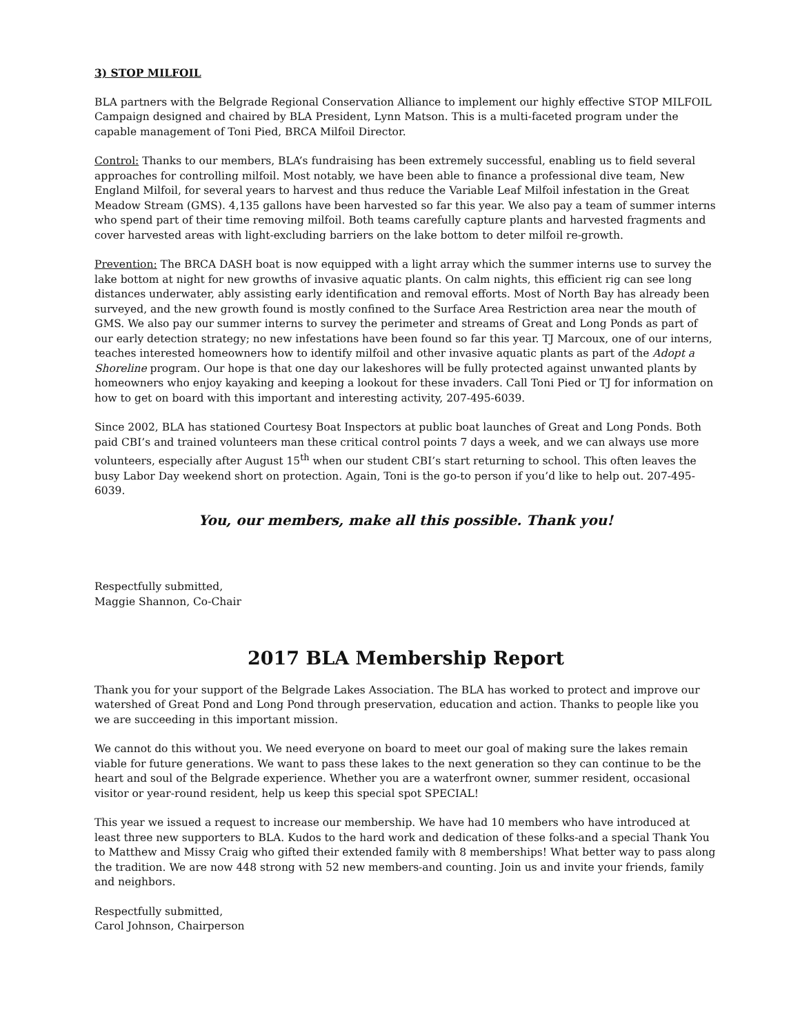3) STOP MILFOIL
BLA partners with the Belgrade Regional Conservation Alliance to implement our highly effective STOP MILFOIL Campaign designed and chaired by BLA President, Lynn Matson. This is a multi-faceted program under the capable management of Toni Pied, BRCA Milfoil Director.
Control: Thanks to our members, BLA’s fundraising has been extremely successful, enabling us to field several approaches for controlling milfoil. Most notably, we have been able to finance a professional dive team, New England Milfoil, for several years to harvest and thus reduce the Variable Leaf Milfoil infestation in the Great Meadow Stream (GMS). 4,135 gallons have been harvested so far this year. We also pay a team of summer interns who spend part of their time removing milfoil. Both teams carefully capture plants and harvested fragments and cover harvested areas with light-excluding barriers on the lake bottom to deter milfoil re-growth.
Prevention: The BRCA DASH boat is now equipped with a light array which the summer interns use to survey the lake bottom at night for new growths of invasive aquatic plants. On calm nights, this efficient rig can see long distances underwater, ably assisting early identification and removal efforts. Most of North Bay has already been surveyed, and the new growth found is mostly confined to the Surface Area Restriction area near the mouth of GMS. We also pay our summer interns to survey the perimeter and streams of Great and Long Ponds as part of our early detection strategy; no new infestations have been found so far this year. TJ Marcoux, one of our interns, teaches interested homeowners how to identify milfoil and other invasive aquatic plants as part of the Adopt a Shoreline program. Our hope is that one day our lakeshores will be fully protected against unwanted plants by homeowners who enjoy kayaking and keeping a lookout for these invaders. Call Toni Pied or TJ for information on how to get on board with this important and interesting activity, 207-495-6039.
Since 2002, BLA has stationed Courtesy Boat Inspectors at public boat launches of Great and Long Ponds. Both paid CBI’s and trained volunteers man these critical control points 7 days a week, and we can always use more volunteers, especially after August 15<sup>th</sup> when our student CBI’s start returning to school. This often leaves the busy Labor Day weekend short on protection. Again, Toni is the go-to person if you’d like to help out. 207-495-6039.
You, our members, make all this possible. Thank you!
Respectfully submitted,
Maggie Shannon, Co-Chair
2017 BLA Membership Report
Thank you for your support of the Belgrade Lakes Association. The BLA has worked to protect and improve our watershed of Great Pond and Long Pond through preservation, education and action. Thanks to people like you we are succeeding in this important mission.
We cannot do this without you. We need everyone on board to meet our goal of making sure the lakes remain viable for future generations. We want to pass these lakes to the next generation so they can continue to be the heart and soul of the Belgrade experience. Whether you are a waterfront owner, summer resident, occasional visitor or year-round resident, help us keep this special spot SPECIAL!
This year we issued a request to increase our membership. We have had 10 members who have introduced at least three new supporters to BLA. Kudos to the hard work and dedication of these folks-and a special Thank You to Matthew and Missy Craig who gifted their extended family with 8 memberships! What better way to pass along the tradition. We are now 448 strong with 52 new members-and counting. Join us and invite your friends, family and neighbors.
Respectfully submitted,
Carol Johnson, Chairperson